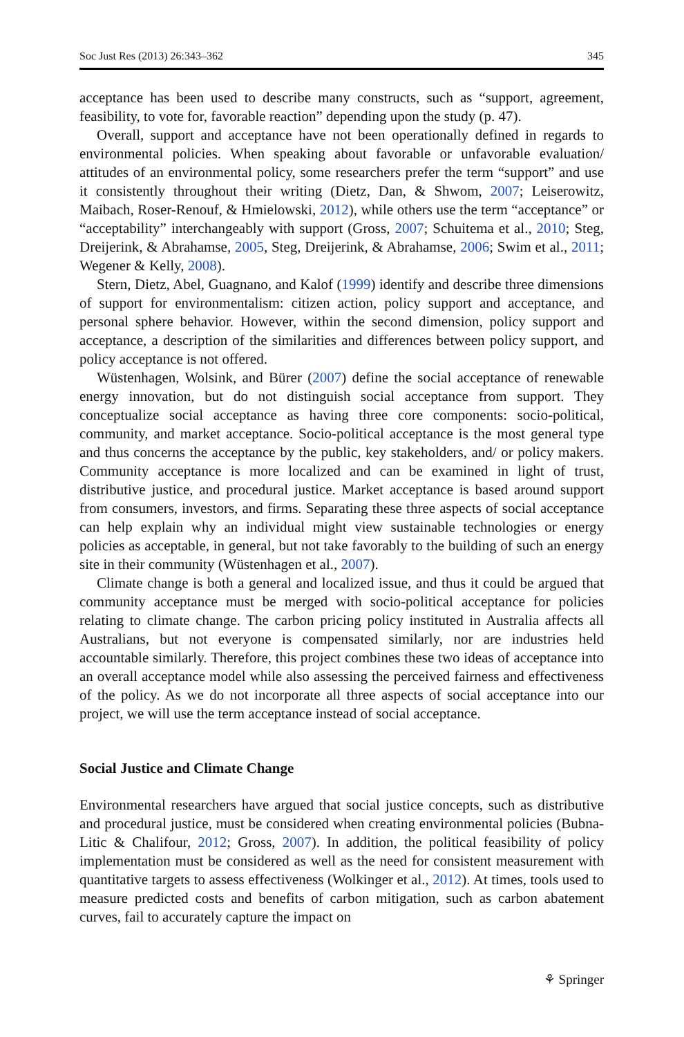Soc Just Res (2013) 26:343–362 345
acceptance has been used to describe many constructs, such as “support, agreement, feasibility, to vote for, favorable reaction” depending upon the study (p. 47).
Overall, support and acceptance have not been operationally defined in regards to environmental policies. When speaking about favorable or unfavorable evaluation/ attitudes of an environmental policy, some researchers prefer the term “support” and use it consistently throughout their writing (Dietz, Dan, & Shwom, 2007; Leiserowitz, Maibach, Roser-Renouf, & Hmielowski, 2012), while others use the term “acceptance” or “acceptability” interchangeably with support (Gross, 2007; Schuitema et al., 2010; Steg, Dreijerink, & Abrahamse, 2005, Steg, Dreijerink, & Abrahamse, 2006; Swim et al., 2011; Wegener & Kelly, 2008).
Stern, Dietz, Abel, Guagnano, and Kalof (1999) identify and describe three dimensions of support for environmentalism: citizen action, policy support and acceptance, and personal sphere behavior. However, within the second dimension, policy support and acceptance, a description of the similarities and differences between policy support, and policy acceptance is not offered.
Wüstenhagen, Wolsink, and Bürer (2007) define the social acceptance of renewable energy innovation, but do not distinguish social acceptance from support. They conceptualize social acceptance as having three core components: socio-political, community, and market acceptance. Socio-political acceptance is the most general type and thus concerns the acceptance by the public, key stakeholders, and/ or policy makers. Community acceptance is more localized and can be examined in light of trust, distributive justice, and procedural justice. Market acceptance is based around support from consumers, investors, and firms. Separating these three aspects of social acceptance can help explain why an individual might view sustainable technologies or energy policies as acceptable, in general, but not take favorably to the building of such an energy site in their community (Wüstenhagen et al., 2007).
Climate change is both a general and localized issue, and thus it could be argued that community acceptance must be merged with socio-political acceptance for policies relating to climate change. The carbon pricing policy instituted in Australia affects all Australians, but not everyone is compensated similarly, nor are industries held accountable similarly. Therefore, this project combines these two ideas of acceptance into an overall acceptance model while also assessing the perceived fairness and effectiveness of the policy. As we do not incorporate all three aspects of social acceptance into our project, we will use the term acceptance instead of social acceptance.
Social Justice and Climate Change
Environmental researchers have argued that social justice concepts, such as distributive and procedural justice, must be considered when creating environmental policies (Bubna-Litic & Chalifour, 2012; Gross, 2007). In addition, the political feasibility of policy implementation must be considered as well as the need for consistent measurement with quantitative targets to assess effectiveness (Wolkinger et al., 2012). At times, tools used to measure predicted costs and benefits of carbon mitigation, such as carbon abatement curves, fail to accurately capture the impact on
⚘ Springer